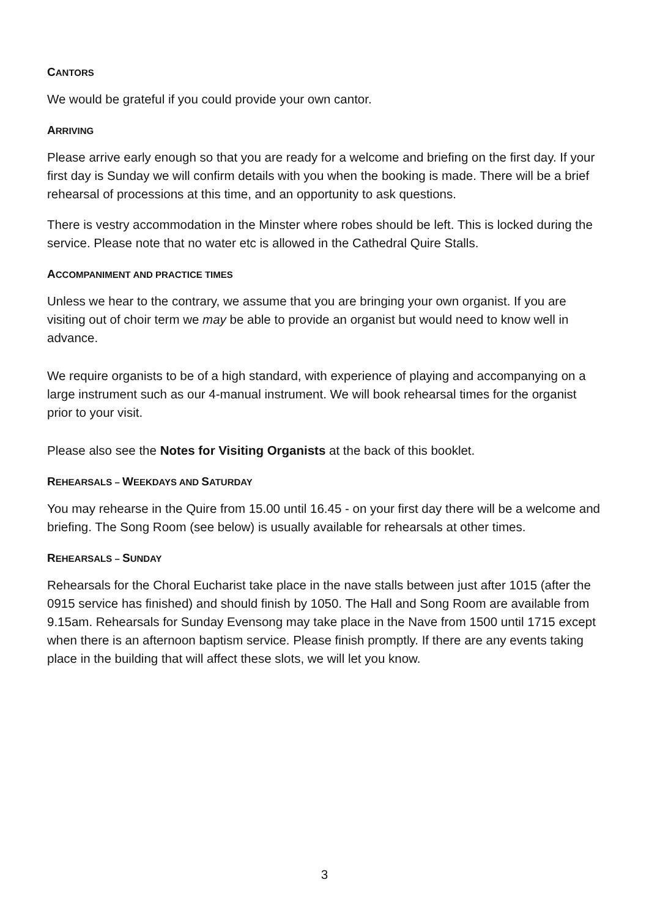CANTORS
We would be grateful if you could provide your own cantor.
ARRIVING
Please arrive early enough so that you are ready for a welcome and briefing on the first day. If your first day is Sunday we will confirm details with you when the booking is made. There will be a brief rehearsal of processions at this time, and an opportunity to ask questions.
There is vestry accommodation in the Minster where robes should be left. This is locked during the service. Please note that no water etc is allowed in the Cathedral Quire Stalls.
ACCOMPANIMENT AND PRACTICE TIMES
Unless we hear to the contrary, we assume that you are bringing your own organist. If you are visiting out of choir term we may be able to provide an organist but would need to know well in advance.
We require organists to be of a high standard, with experience of playing and accompanying on a large instrument such as our 4-manual instrument. We will book rehearsal times for the organist prior to your visit.
Please also see the Notes for Visiting Organists at the back of this booklet.
REHEARSALS – WEEKDAYS AND SATURDAY
You may rehearse in the Quire from 15.00 until 16.45 - on your first day there will be a welcome and briefing. The Song Room (see below) is usually available for rehearsals at other times.
REHEARSALS – SUNDAY
Rehearsals for the Choral Eucharist take place in the nave stalls between just after 1015 (after the 0915 service has finished) and should finish by 1050. The Hall and Song Room are available from 9.15am. Rehearsals for Sunday Evensong may take place in the Nave from 1500 until 1715 except when there is an afternoon baptism service. Please finish promptly. If there are any events taking place in the building that will affect these slots, we will let you know.
3